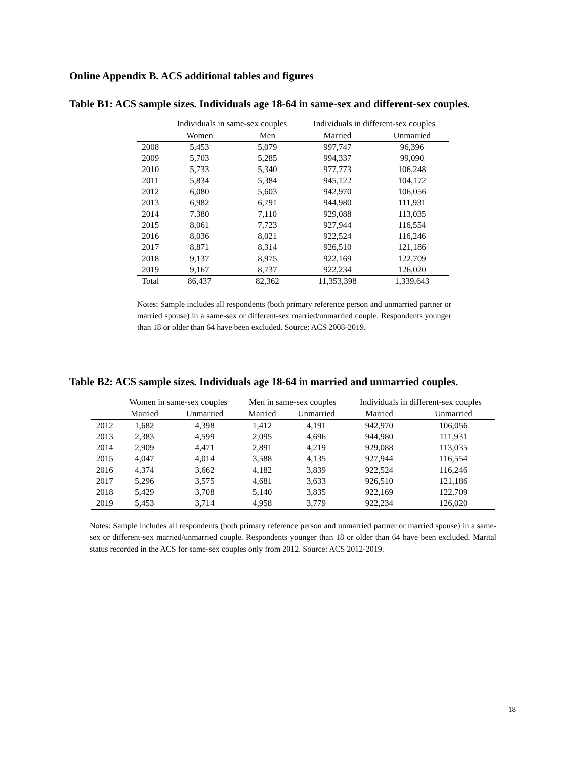Online Appendix B. ACS additional tables and figures
Table B1: ACS sample sizes. Individuals age 18-64 in same-sex and different-sex couples.
| | Individuals in same-sex couples | | Individuals in different-sex couples | |
| --- | --- | --- | --- | --- |
| | Women | Men | Married | Unmarried |
| 2008 | 5,453 | 5,079 | 997,747 | 96,396 |
| 2009 | 5,703 | 5,285 | 994,337 | 99,090 |
| 2010 | 5,733 | 5,340 | 977,773 | 106,248 |
| 2011 | 5,834 | 5,384 | 945,122 | 104,172 |
| 2012 | 6,080 | 5,603 | 942,970 | 106,056 |
| 2013 | 6,982 | 6,791 | 944,980 | 111,931 |
| 2014 | 7,380 | 7,110 | 929,088 | 113,035 |
| 2015 | 8,061 | 7,723 | 927,944 | 116,554 |
| 2016 | 8,036 | 8,021 | 922,524 | 116,246 |
| 2017 | 8,871 | 8,314 | 926,510 | 121,186 |
| 2018 | 9,137 | 8,975 | 922,169 | 122,709 |
| 2019 | 9,167 | 8,737 | 922,234 | 126,020 |
| Total | 86,437 | 82,362 | 11,353,398 | 1,339,643 |
Notes: Sample includes all respondents (both primary reference person and unmarried partner or married spouse) in a same-sex or different-sex married/unmarried couple. Respondents younger than 18 or older than 64 have been excluded. Source: ACS 2008-2019.
Table B2: ACS sample sizes. Individuals age 18-64 in married and unmarried couples.
| | Women in same-sex couples | | Men in same-sex couples | | Individuals in different-sex couples | |
| --- | --- | --- | --- | --- | --- | --- |
| | Married | Unmarried | Married | Unmarried | Married | Unmarried |
| 2012 | 1,682 | 4,398 | 1,412 | 4,191 | 942,970 | 106,056 |
| 2013 | 2,383 | 4,599 | 2,095 | 4,696 | 944,980 | 111,931 |
| 2014 | 2,909 | 4,471 | 2,891 | 4,219 | 929,088 | 113,035 |
| 2015 | 4,047 | 4,014 | 3,588 | 4,135 | 927,944 | 116,554 |
| 2016 | 4,374 | 3,662 | 4,182 | 3,839 | 922,524 | 116,246 |
| 2017 | 5,296 | 3,575 | 4,681 | 3,633 | 926,510 | 121,186 |
| 2018 | 5,429 | 3,708 | 5,140 | 3,835 | 922,169 | 122,709 |
| 2019 | 5,453 | 3,714 | 4,958 | 3,779 | 922,234 | 126,020 |
Notes: Sample includes all respondents (both primary reference person and unmarried partner or married spouse) in a same-sex or different-sex married/unmarried couple. Respondents younger than 18 or older than 64 have been excluded. Marital status recorded in the ACS for same-sex couples only from 2012. Source: ACS 2012-2019.
18